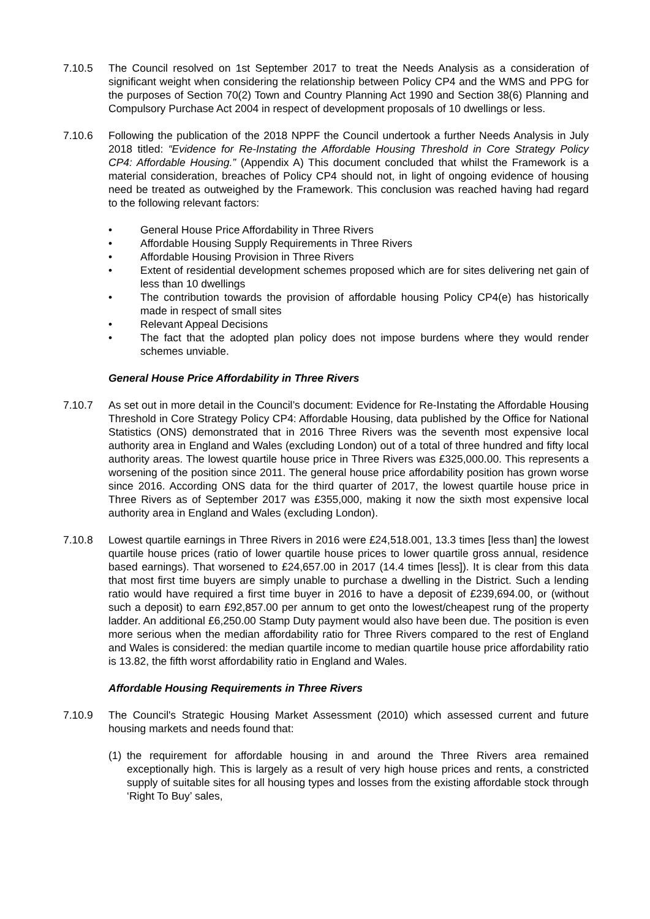7.10.5 The Council resolved on 1st September 2017 to treat the Needs Analysis as a consideration of significant weight when considering the relationship between Policy CP4 and the WMS and PPG for the purposes of Section 70(2) Town and Country Planning Act 1990 and Section 38(6) Planning and Compulsory Purchase Act 2004 in respect of development proposals of 10 dwellings or less.
7.10.6 Following the publication of the 2018 NPPF the Council undertook a further Needs Analysis in July 2018 titled: “Evidence for Re-Instating the Affordable Housing Threshold in Core Strategy Policy CP4: Affordable Housing.” (Appendix A) This document concluded that whilst the Framework is a material consideration, breaches of Policy CP4 should not, in light of ongoing evidence of housing need be treated as outweighed by the Framework. This conclusion was reached having had regard to the following relevant factors:
• General House Price Affordability in Three Rivers
• Affordable Housing Supply Requirements in Three Rivers
• Affordable Housing Provision in Three Rivers
• Extent of residential development schemes proposed which are for sites delivering net gain of less than 10 dwellings
• The contribution towards the provision of affordable housing Policy CP4(e) has historically made in respect of small sites
• Relevant Appeal Decisions
• The fact that the adopted plan policy does not impose burdens where they would render schemes unviable.
General House Price Affordability in Three Rivers
7.10.7 As set out in more detail in the Council’s document: Evidence for Re-Instating the Affordable Housing Threshold in Core Strategy Policy CP4: Affordable Housing, data published by the Office for National Statistics (ONS) demonstrated that in 2016 Three Rivers was the seventh most expensive local authority area in England and Wales (excluding London) out of a total of three hundred and fifty local authority areas. The lowest quartile house price in Three Rivers was £325,000.00. This represents a worsening of the position since 2011. The general house price affordability position has grown worse since 2016. According ONS data for the third quarter of 2017, the lowest quartile house price in Three Rivers as of September 2017 was £355,000, making it now the sixth most expensive local authority area in England and Wales (excluding London).
7.10.8 Lowest quartile earnings in Three Rivers in 2016 were £24,518.001, 13.3 times [less than] the lowest quartile house prices (ratio of lower quartile house prices to lower quartile gross annual, residence based earnings). That worsened to £24,657.00 in 2017 (14.4 times [less]). It is clear from this data that most first time buyers are simply unable to purchase a dwelling in the District. Such a lending ratio would have required a first time buyer in 2016 to have a deposit of £239,694.00, or (without such a deposit) to earn £92,857.00 per annum to get onto the lowest/cheapest rung of the property ladder. An additional £6,250.00 Stamp Duty payment would also have been due. The position is even more serious when the median affordability ratio for Three Rivers compared to the rest of England and Wales is considered: the median quartile income to median quartile house price affordability ratio is 13.82, the fifth worst affordability ratio in England and Wales.
Affordable Housing Requirements in Three Rivers
7.10.9 The Council's Strategic Housing Market Assessment (2010) which assessed current and future housing markets and needs found that:
(1) the requirement for affordable housing in and around the Three Rivers area remained exceptionally high. This is largely as a result of very high house prices and rents, a constricted supply of suitable sites for all housing types and losses from the existing affordable stock through ‘Right To Buy’ sales,